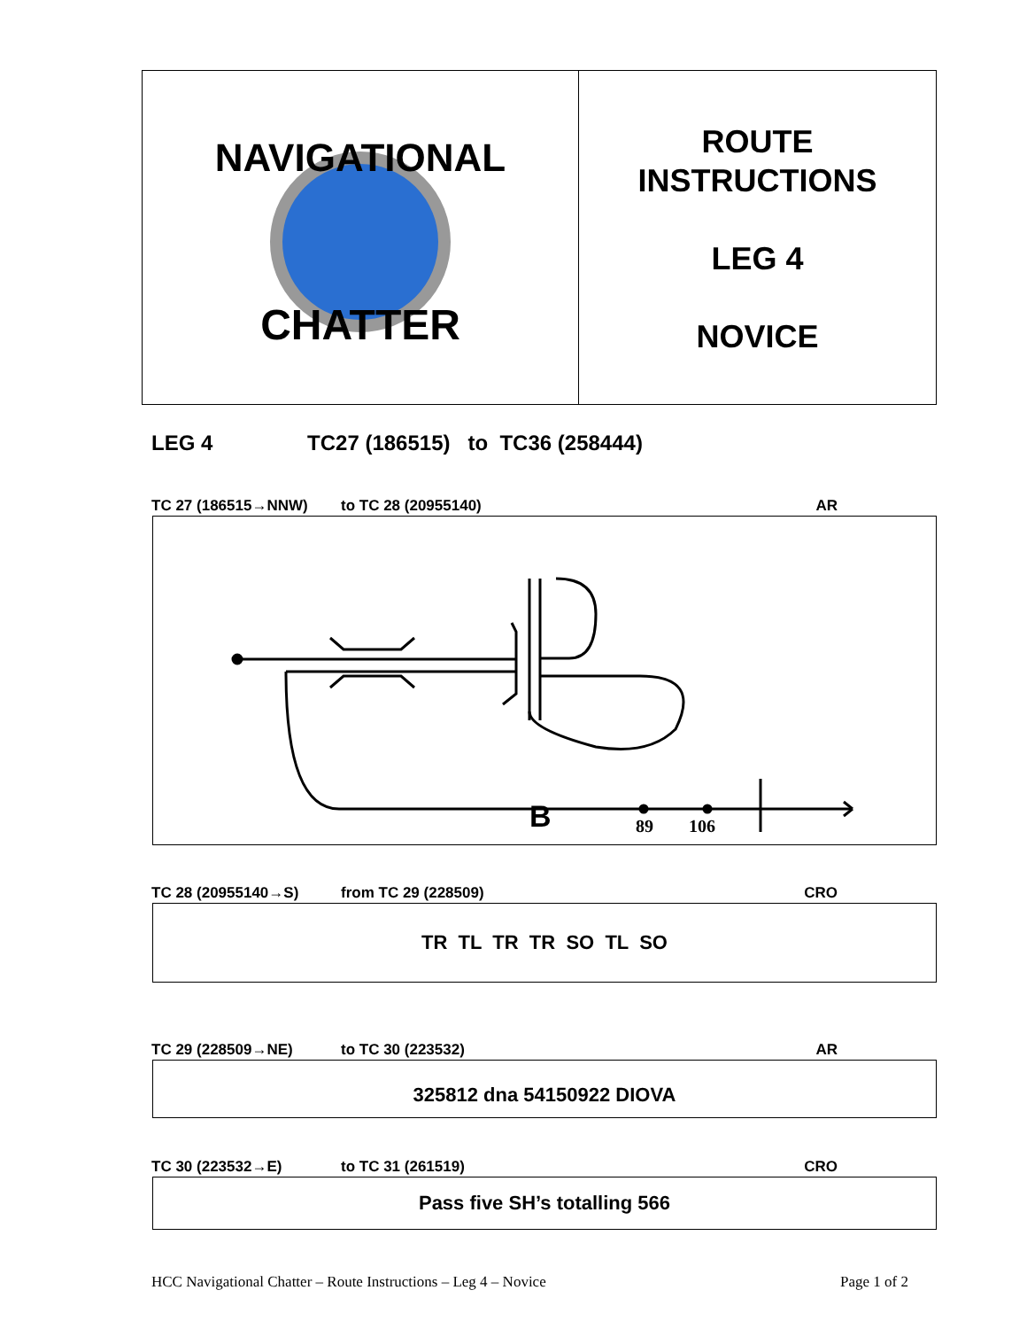NAVIGATIONAL
CHATTER
ROUTE
INSTRUCTIONS
LEG 4
NOVICE
LEG 4 TC27 (186515) to TC36 (258444)
TC 27 (186515→NNW) to TC 28 (20955140) AR
B
89
106
TC 28 (20955140→S) from TC 29 (228509) CRO
TR TL TR TR SO TL SO
TC 29 (228509→NE) to TC 30 (223532) AR
325812 dna 54150922 DIOVA
TC 30 (223532→E) to TC 31 (261519) CRO
Pass five SH’s totalling 566
HCC Navigational Chatter – Route Instructions – Leg 4 – Novice Page 1 of 2